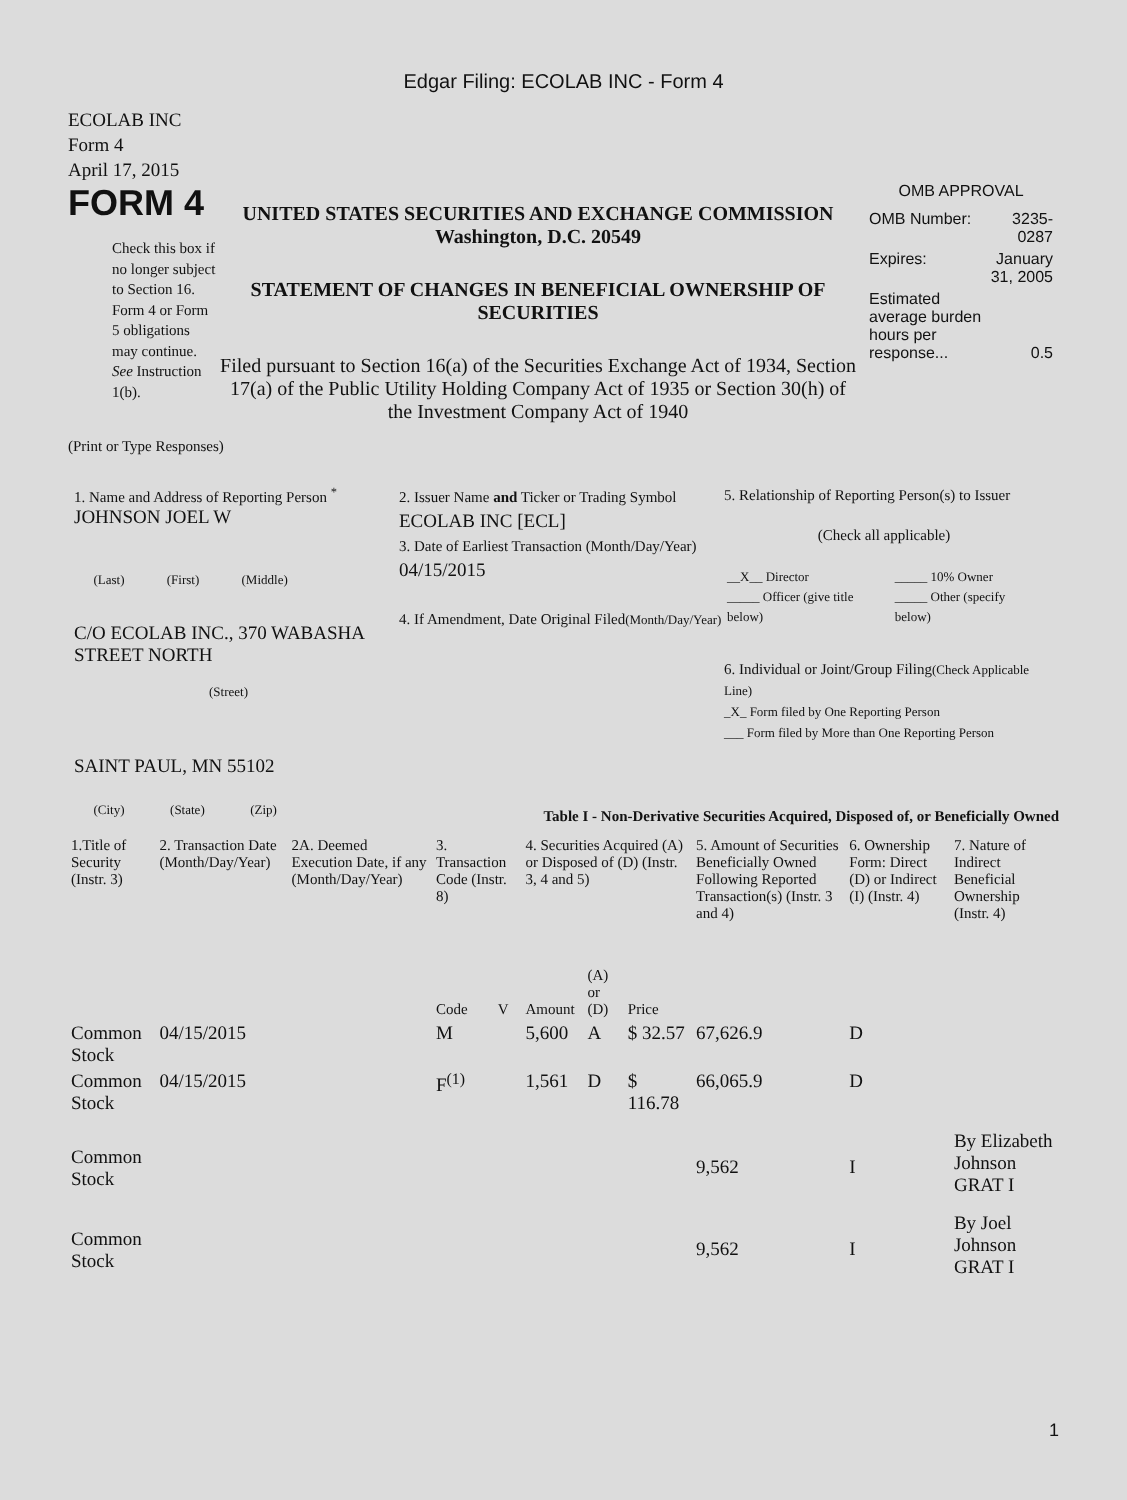Edgar Filing: ECOLAB INC - Form 4
ECOLAB INC
Form 4
April 17, 2015
FORM 4
Check this box if no longer subject to Section 16. Form 4 or Form 5 obligations may continue. See Instruction 1(b).
UNITED STATES SECURITIES AND EXCHANGE COMMISSION
Washington, D.C. 20549
STATEMENT OF CHANGES IN BENEFICIAL OWNERSHIP OF SECURITIES
Filed pursuant to Section 16(a) of the Securities Exchange Act of 1934, Section 17(a) of the Public Utility Holding Company Act of 1935 or Section 30(h) of the Investment Company Act of 1940
OMB APPROVAL
| OMB Number: | 3235-0287 |
| Expires: | January 31, 2005 |
| Estimated average burden hours per response... | 0.5 |
(Print or Type Responses)
1. Name and Address of Reporting Person <sup>*</sup>
JOHNSON JOEL W
(Last) (First) (Middle)
C/O ECOLAB INC., 370 WABASHA STREET NORTH
(Street)
SAINT PAUL, MN 55102
(City) (State) (Zip)
2. Issuer Name and Ticker or Trading Symbol
ECOLAB INC [ECL]
3. Date of Earliest Transaction (Month/Day/Year)
04/15/2015
4. If Amendment, Date Original Filed(Month/Day/Year)
5. Relationship of Reporting Person(s) to Issuer
(Check all applicable)
| __X__ Director _____ Officer (give title below) | _____ 10% Owner _____ Other (specify below) |
6. Individual or Joint/Group Filing(Check Applicable Line)
_X_ Form filed by One Reporting Person
___ Form filed by More than One Reporting Person
Table I - Non-Derivative Securities Acquired, Disposed of, or Beneficially Owned
| 1.Title of Security (Instr. 3) | 2. Transaction Date (Month/Day/Year) | 2A. Deemed Execution Date, if any (Month/Day/Year) | 3. Transaction Code (Instr. 8) | | 4. Securities Acquired (A) or Disposed of (D) (Instr. 3, 4 and 5) | | | 5. Amount of Securities Beneficially Owned Following Reported Transaction(s) (Instr. 3 and 4) | 6. Ownership Form: Direct (D) or Indirect (I) (Instr. 4) | 7. Nature of Indirect Beneficial Ownership (Instr. 4) |
| --- | --- | --- | --- | --- | --- | --- | --- | --- | --- | --- |
| | | | Code | V | Amount | (A) or (D) | Price | | | |
| Common Stock | 04/15/2015 | | M | | 5,600 | A | $ 32.57 | 67,626.9 | D | |
| Common Stock | 04/15/2015 | | F<sup>(1)</sup> | | 1,561 | D | $ 116.78 | 66,065.9 | D | |
| Common Stock | | | | | | | | 9,562 | I | By Elizabeth Johnson GRAT I |
| Common Stock | | | | | | | | 9,562 | I | By Joel Johnson GRAT I |
1